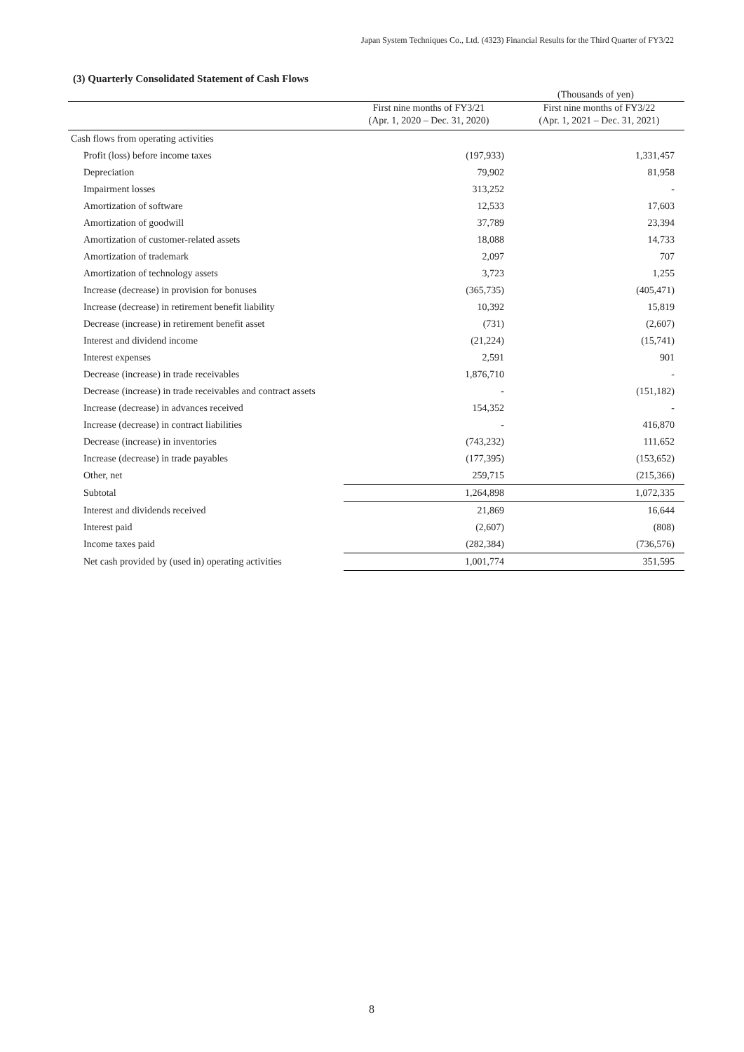Japan System Techniques Co., Ltd. (4323) Financial Results for the Third Quarter of FY3/22
(3) Quarterly Consolidated Statement of Cash Flows
(Thousands of yen)
| | First nine months of FY3/21 | First nine months of FY3/22 |
| --- | --- | --- |
| | (Apr. 1, 2020 – Dec. 31, 2020) | (Apr. 1, 2021 – Dec. 31, 2021) |
| Cash flows from operating activities | | |
| Profit (loss) before income taxes | (197,933) | 1,331,457 |
| Depreciation | 79,902 | 81,958 |
| Impairment losses | 313,252 | - |
| Amortization of software | 12,533 | 17,603 |
| Amortization of goodwill | 37,789 | 23,394 |
| Amortization of customer-related assets | 18,088 | 14,733 |
| Amortization of trademark | 2,097 | 707 |
| Amortization of technology assets | 3,723 | 1,255 |
| Increase (decrease) in provision for bonuses | (365,735) | (405,471) |
| Increase (decrease) in retirement benefit liability | 10,392 | 15,819 |
| Decrease (increase) in retirement benefit asset | (731) | (2,607) |
| Interest and dividend income | (21,224) | (15,741) |
| Interest expenses | 2,591 | 901 |
| Decrease (increase) in trade receivables | 1,876,710 | - |
| Decrease (increase) in trade receivables and contract assets | - | (151,182) |
| Increase (decrease) in advances received | 154,352 | - |
| Increase (decrease) in contract liabilities | - | 416,870 |
| Decrease (increase) in inventories | (743,232) | 111,652 |
| Increase (decrease) in trade payables | (177,395) | (153,652) |
| Other, net | 259,715 | (215,366) |
| Subtotal | 1,264,898 | 1,072,335 |
| Interest and dividends received | 21,869 | 16,644 |
| Interest paid | (2,607) | (808) |
| Income taxes paid | (282,384) | (736,576) |
| Net cash provided by (used in) operating activities | 1,001,774 | 351,595 |
8